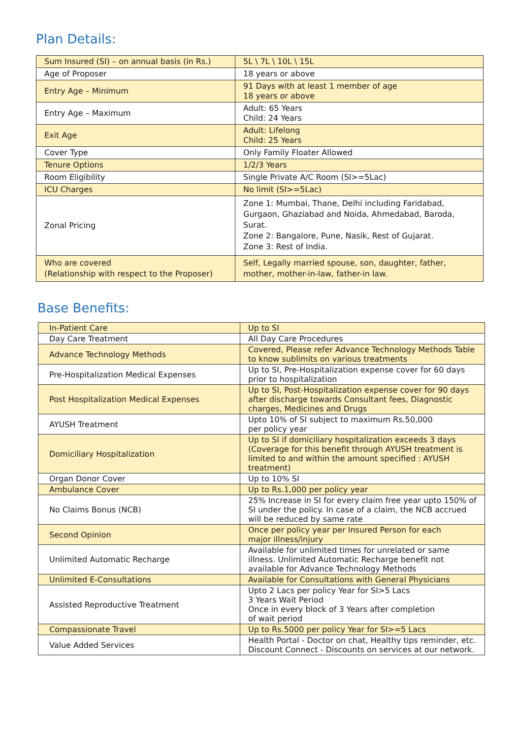Plan Details:
| Sum Insured (SI) – on annual basis (in Rs.) | 5L \ 7L \ 10L \ 15L |
| Age of Proposer | 18 years or above |
| Entry Age – Minimum | 91 Days with at least 1 member of age 18 years or above |
| Entry Age – Maximum | Adult: 65 Years Child: 24 Years |
| Exit Age | Adult: Lifelong Child: 25 Years |
| Cover Type | Only Family Floater Allowed |
| Tenure Options | 1/2/3 Years |
| Room Eligibility | Single Private A/C Room (SI>=5Lac) |
| ICU Charges | No limit (SI>=5Lac) |
| Zonal Pricing | Zone 1: Mumbai, Thane, Delhi including Faridabad, Gurgaon, Ghaziabad and Noida, Ahmedabad, Baroda, Surat. Zone 2: Bangalore, Pune, Nasik, Rest of Gujarat. Zone 3: Rest of India. |
| Who are covered (Relationship with respect to the Proposer) | Self, Legally married spouse, son, daughter, father, mother, mother-in-law, father-in law. |
Base Benefits:
| In-Patient Care | Up to SI |
| Day Care Treatment | All Day Care Procedures |
| Advance Technology Methods | Covered, Please refer Advance Technology Methods Table to know sublimits on various treatments |
| Pre-Hospitalization Medical Expenses | Up to SI, Pre-Hospitalization expense cover for 60 days prior to hospitalization |
| Post Hospitalization Medical Expenses | Up to SI, Post-Hospitalization expense cover for 90 days after discharge towards Consultant fees, Diagnostic charges, Medicines and Drugs |
| AYUSH Treatment | Upto 10% of SI subject to maximum Rs.50,000 per policy year |
| Domiciliary Hospitalization | Up to SI if domiciliary hospitalization exceeds 3 days (Coverage for this benefit through AYUSH treatment is limited to and within the amount specified : AYUSH treatment) |
| Organ Donor Cover | Up to 10% SI |
| Ambulance Cover | Up to Rs.1,000 per policy year |
| No Claims Bonus (NCB) | 25% Increase in SI for every claim free year upto 150% of SI under the policy. In case of a claim, the NCB accrued will be reduced by same rate |
| Second Opinion | Once per policy year per Insured Person for each major illness/injury |
| Unlimited Automatic Recharge | Available for unlimited times for unrelated or same illness. Unlimited Automatic Recharge benefit not available for Advance Technology Methods |
| Unlimited E-Consultations | Available for Consultations with General Physicians |
| Assisted Reproductive Treatment | Upto 2 Lacs per policy Year for SI>5 Lacs 3 Years Wait Period Once in every block of 3 Years after completion of wait period |
| Compassionate Travel | Up to Rs.5000 per policy Year for SI>=5 Lacs |
| Value Added Services | Health Portal - Doctor on chat, Healthy tips reminder, etc. Discount Connect - Discounts on services at our network. |